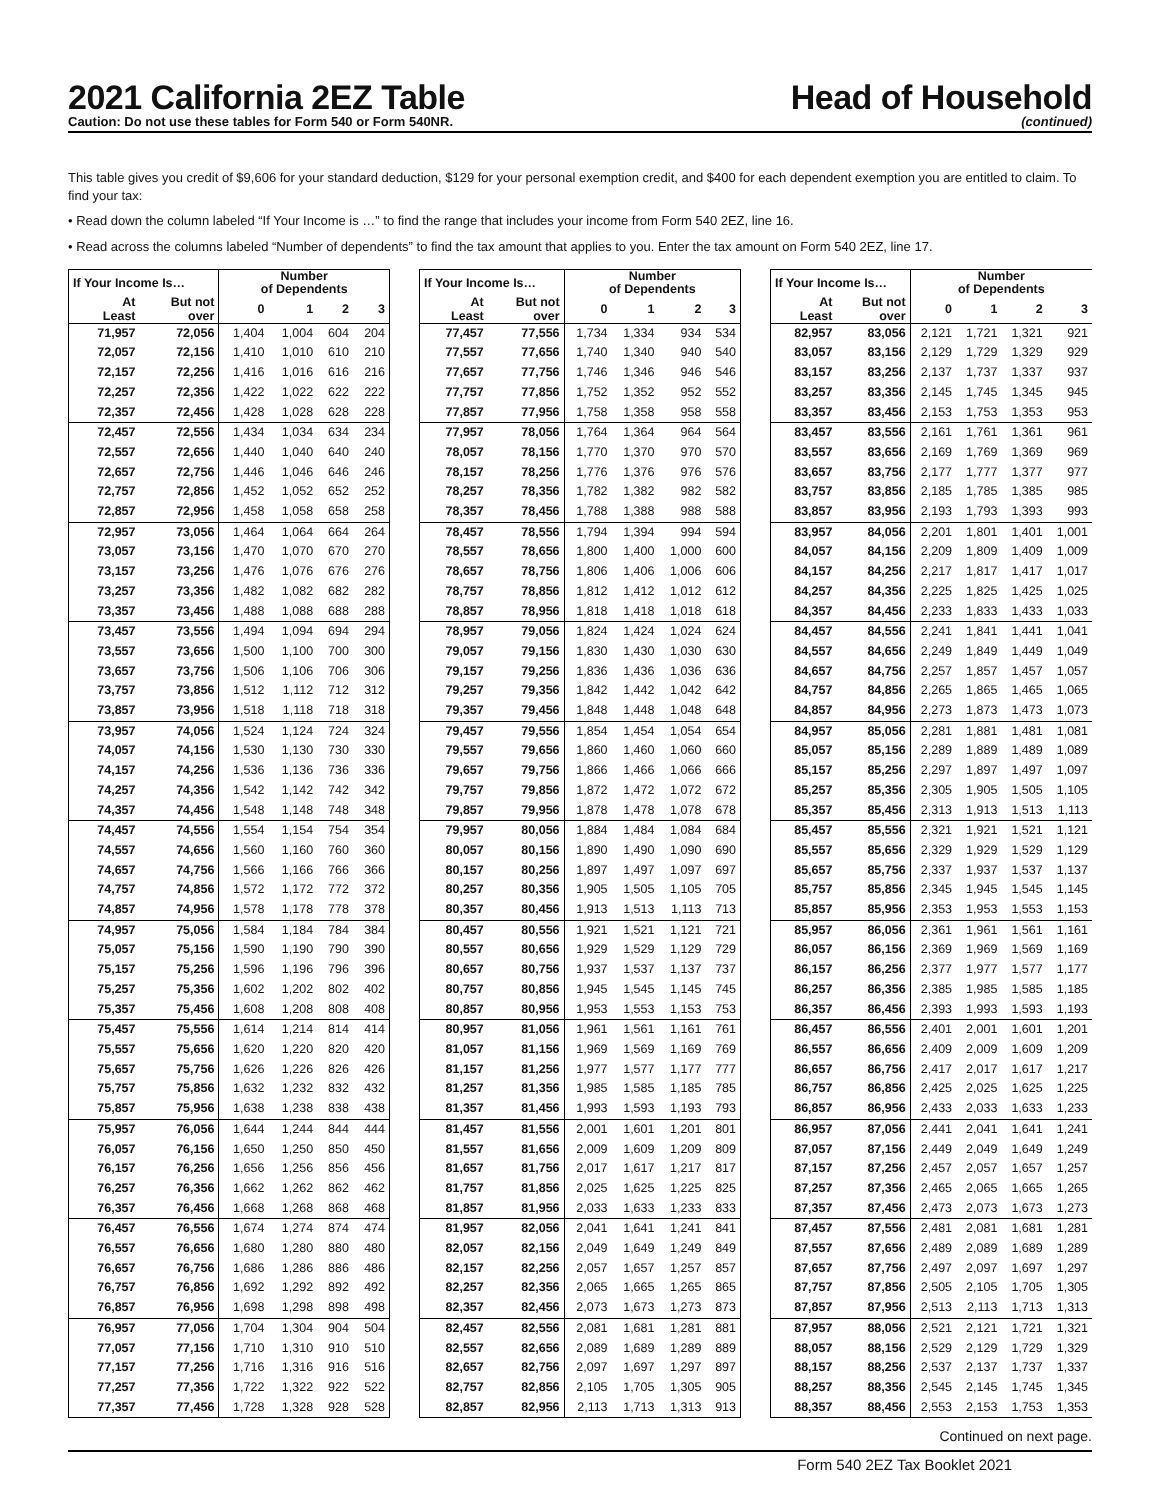2021 California 2EZ Table
Caution: Do not use these tables for Form 540 or Form 540NR.
Head of Household
(continued)
This table gives you credit of $9,606 for your standard deduction, $129 for your personal exemption credit, and $400 for each dependent exemption you are entitled to claim. To find your tax:
• Read down the column labeled “If Your Income is …” to find the range that includes your income from Form 540 2EZ, line 16.
• Read across the columns labeled “Number of dependents” to find the tax amount that applies to you. Enter the tax amount on Form 540 2EZ, line 17.
| If Your Income Is… | | Number of Dependents | | | |
| --- | --- | --- | --- | --- | --- |
| At Least | But not over | 0 | 1 | 2 | 3 |
| 71,957 | 72,056 | 1,404 | 1,004 | 604 | 204 |
| 72,057 | 72,156 | 1,410 | 1,010 | 610 | 210 |
| 72,157 | 72,256 | 1,416 | 1,016 | 616 | 216 |
| 72,257 | 72,356 | 1,422 | 1,022 | 622 | 222 |
| 72,357 | 72,456 | 1,428 | 1,028 | 628 | 228 |
| 72,457 | 72,556 | 1,434 | 1,034 | 634 | 234 |
| 72,557 | 72,656 | 1,440 | 1,040 | 640 | 240 |
| 72,657 | 72,756 | 1,446 | 1,046 | 646 | 246 |
| 72,757 | 72,856 | 1,452 | 1,052 | 652 | 252 |
| 72,857 | 72,956 | 1,458 | 1,058 | 658 | 258 |
| 72,957 | 73,056 | 1,464 | 1,064 | 664 | 264 |
| 73,057 | 73,156 | 1,470 | 1,070 | 670 | 270 |
| 73,157 | 73,256 | 1,476 | 1,076 | 676 | 276 |
| 73,257 | 73,356 | 1,482 | 1,082 | 682 | 282 |
| 73,357 | 73,456 | 1,488 | 1,088 | 688 | 288 |
| 73,457 | 73,556 | 1,494 | 1,094 | 694 | 294 |
| 73,557 | 73,656 | 1,500 | 1,100 | 700 | 300 |
| 73,657 | 73,756 | 1,506 | 1,106 | 706 | 306 |
| 73,757 | 73,856 | 1,512 | 1,112 | 712 | 312 |
| 73,857 | 73,956 | 1,518 | 1,118 | 718 | 318 |
| 73,957 | 74,056 | 1,524 | 1,124 | 724 | 324 |
| 74,057 | 74,156 | 1,530 | 1,130 | 730 | 330 |
| 74,157 | 74,256 | 1,536 | 1,136 | 736 | 336 |
| 74,257 | 74,356 | 1,542 | 1,142 | 742 | 342 |
| 74,357 | 74,456 | 1,548 | 1,148 | 748 | 348 |
| 74,457 | 74,556 | 1,554 | 1,154 | 754 | 354 |
| 74,557 | 74,656 | 1,560 | 1,160 | 760 | 360 |
| 74,657 | 74,756 | 1,566 | 1,166 | 766 | 366 |
| 74,757 | 74,856 | 1,572 | 1,172 | 772 | 372 |
| 74,857 | 74,956 | 1,578 | 1,178 | 778 | 378 |
| 74,957 | 75,056 | 1,584 | 1,184 | 784 | 384 |
| 75,057 | 75,156 | 1,590 | 1,190 | 790 | 390 |
| 75,157 | 75,256 | 1,596 | 1,196 | 796 | 396 |
| 75,257 | 75,356 | 1,602 | 1,202 | 802 | 402 |
| 75,357 | 75,456 | 1,608 | 1,208 | 808 | 408 |
| 75,457 | 75,556 | 1,614 | 1,214 | 814 | 414 |
| 75,557 | 75,656 | 1,620 | 1,220 | 820 | 420 |
| 75,657 | 75,756 | 1,626 | 1,226 | 826 | 426 |
| 75,757 | 75,856 | 1,632 | 1,232 | 832 | 432 |
| 75,857 | 75,956 | 1,638 | 1,238 | 838 | 438 |
| 75,957 | 76,056 | 1,644 | 1,244 | 844 | 444 |
| 76,057 | 76,156 | 1,650 | 1,250 | 850 | 450 |
| 76,157 | 76,256 | 1,656 | 1,256 | 856 | 456 |
| 76,257 | 76,356 | 1,662 | 1,262 | 862 | 462 |
| 76,357 | 76,456 | 1,668 | 1,268 | 868 | 468 |
| 76,457 | 76,556 | 1,674 | 1,274 | 874 | 474 |
| 76,557 | 76,656 | 1,680 | 1,280 | 880 | 480 |
| 76,657 | 76,756 | 1,686 | 1,286 | 886 | 486 |
| 76,757 | 76,856 | 1,692 | 1,292 | 892 | 492 |
| 76,857 | 76,956 | 1,698 | 1,298 | 898 | 498 |
| 76,957 | 77,056 | 1,704 | 1,304 | 904 | 504 |
| 77,057 | 77,156 | 1,710 | 1,310 | 910 | 510 |
| 77,157 | 77,256 | 1,716 | 1,316 | 916 | 516 |
| 77,257 | 77,356 | 1,722 | 1,322 | 922 | 522 |
| 77,357 | 77,456 | 1,728 | 1,328 | 928 | 528 |
| If Your Income Is… | | Number of Dependents | | | |
| --- | --- | --- | --- | --- | --- |
| At Least | But not over | 0 | 1 | 2 | 3 |
| 77,457 | 77,556 | 1,734 | 1,334 | 934 | 534 |
| 77,557 | 77,656 | 1,740 | 1,340 | 940 | 540 |
| 77,657 | 77,756 | 1,746 | 1,346 | 946 | 546 |
| 77,757 | 77,856 | 1,752 | 1,352 | 952 | 552 |
| 77,857 | 77,956 | 1,758 | 1,358 | 958 | 558 |
| 77,957 | 78,056 | 1,764 | 1,364 | 964 | 564 |
| 78,057 | 78,156 | 1,770 | 1,370 | 970 | 570 |
| 78,157 | 78,256 | 1,776 | 1,376 | 976 | 576 |
| 78,257 | 78,356 | 1,782 | 1,382 | 982 | 582 |
| 78,357 | 78,456 | 1,788 | 1,388 | 988 | 588 |
| 78,457 | 78,556 | 1,794 | 1,394 | 994 | 594 |
| 78,557 | 78,656 | 1,800 | 1,400 | 1,000 | 600 |
| 78,657 | 78,756 | 1,806 | 1,406 | 1,006 | 606 |
| 78,757 | 78,856 | 1,812 | 1,412 | 1,012 | 612 |
| 78,857 | 78,956 | 1,818 | 1,418 | 1,018 | 618 |
| 78,957 | 79,056 | 1,824 | 1,424 | 1,024 | 624 |
| 79,057 | 79,156 | 1,830 | 1,430 | 1,030 | 630 |
| 79,157 | 79,256 | 1,836 | 1,436 | 1,036 | 636 |
| 79,257 | 79,356 | 1,842 | 1,442 | 1,042 | 642 |
| 79,357 | 79,456 | 1,848 | 1,448 | 1,048 | 648 |
| 79,457 | 79,556 | 1,854 | 1,454 | 1,054 | 654 |
| 79,557 | 79,656 | 1,860 | 1,460 | 1,060 | 660 |
| 79,657 | 79,756 | 1,866 | 1,466 | 1,066 | 666 |
| 79,757 | 79,856 | 1,872 | 1,472 | 1,072 | 672 |
| 79,857 | 79,956 | 1,878 | 1,478 | 1,078 | 678 |
| 79,957 | 80,056 | 1,884 | 1,484 | 1,084 | 684 |
| 80,057 | 80,156 | 1,890 | 1,490 | 1,090 | 690 |
| 80,157 | 80,256 | 1,897 | 1,497 | 1,097 | 697 |
| 80,257 | 80,356 | 1,905 | 1,505 | 1,105 | 705 |
| 80,357 | 80,456 | 1,913 | 1,513 | 1,113 | 713 |
| 80,457 | 80,556 | 1,921 | 1,521 | 1,121 | 721 |
| 80,557 | 80,656 | 1,929 | 1,529 | 1,129 | 729 |
| 80,657 | 80,756 | 1,937 | 1,537 | 1,137 | 737 |
| 80,757 | 80,856 | 1,945 | 1,545 | 1,145 | 745 |
| 80,857 | 80,956 | 1,953 | 1,553 | 1,153 | 753 |
| 80,957 | 81,056 | 1,961 | 1,561 | 1,161 | 761 |
| 81,057 | 81,156 | 1,969 | 1,569 | 1,169 | 769 |
| 81,157 | 81,256 | 1,977 | 1,577 | 1,177 | 777 |
| 81,257 | 81,356 | 1,985 | 1,585 | 1,185 | 785 |
| 81,357 | 81,456 | 1,993 | 1,593 | 1,193 | 793 |
| 81,457 | 81,556 | 2,001 | 1,601 | 1,201 | 801 |
| 81,557 | 81,656 | 2,009 | 1,609 | 1,209 | 809 |
| 81,657 | 81,756 | 2,017 | 1,617 | 1,217 | 817 |
| 81,757 | 81,856 | 2,025 | 1,625 | 1,225 | 825 |
| 81,857 | 81,956 | 2,033 | 1,633 | 1,233 | 833 |
| 81,957 | 82,056 | 2,041 | 1,641 | 1,241 | 841 |
| 82,057 | 82,156 | 2,049 | 1,649 | 1,249 | 849 |
| 82,157 | 82,256 | 2,057 | 1,657 | 1,257 | 857 |
| 82,257 | 82,356 | 2,065 | 1,665 | 1,265 | 865 |
| 82,357 | 82,456 | 2,073 | 1,673 | 1,273 | 873 |
| 82,457 | 82,556 | 2,081 | 1,681 | 1,281 | 881 |
| 82,557 | 82,656 | 2,089 | 1,689 | 1,289 | 889 |
| 82,657 | 82,756 | 2,097 | 1,697 | 1,297 | 897 |
| 82,757 | 82,856 | 2,105 | 1,705 | 1,305 | 905 |
| 82,857 | 82,956 | 2,113 | 1,713 | 1,313 | 913 |
| If Your Income Is… | | Number of Dependents | | | |
| --- | --- | --- | --- | --- | --- |
| At Least | But not over | 0 | 1 | 2 | 3 |
| 82,957 | 83,056 | 2,121 | 1,721 | 1,321 | 921 |
| 83,057 | 83,156 | 2,129 | 1,729 | 1,329 | 929 |
| 83,157 | 83,256 | 2,137 | 1,737 | 1,337 | 937 |
| 83,257 | 83,356 | 2,145 | 1,745 | 1,345 | 945 |
| 83,357 | 83,456 | 2,153 | 1,753 | 1,353 | 953 |
| 83,457 | 83,556 | 2,161 | 1,761 | 1,361 | 961 |
| 83,557 | 83,656 | 2,169 | 1,769 | 1,369 | 969 |
| 83,657 | 83,756 | 2,177 | 1,777 | 1,377 | 977 |
| 83,757 | 83,856 | 2,185 | 1,785 | 1,385 | 985 |
| 83,857 | 83,956 | 2,193 | 1,793 | 1,393 | 993 |
| 83,957 | 84,056 | 2,201 | 1,801 | 1,401 | 1,001 |
| 84,057 | 84,156 | 2,209 | 1,809 | 1,409 | 1,009 |
| 84,157 | 84,256 | 2,217 | 1,817 | 1,417 | 1,017 |
| 84,257 | 84,356 | 2,225 | 1,825 | 1,425 | 1,025 |
| 84,357 | 84,456 | 2,233 | 1,833 | 1,433 | 1,033 |
| 84,457 | 84,556 | 2,241 | 1,841 | 1,441 | 1,041 |
| 84,557 | 84,656 | 2,249 | 1,849 | 1,449 | 1,049 |
| 84,657 | 84,756 | 2,257 | 1,857 | 1,457 | 1,057 |
| 84,757 | 84,856 | 2,265 | 1,865 | 1,465 | 1,065 |
| 84,857 | 84,956 | 2,273 | 1,873 | 1,473 | 1,073 |
| 84,957 | 85,056 | 2,281 | 1,881 | 1,481 | 1,081 |
| 85,057 | 85,156 | 2,289 | 1,889 | 1,489 | 1,089 |
| 85,157 | 85,256 | 2,297 | 1,897 | 1,497 | 1,097 |
| 85,257 | 85,356 | 2,305 | 1,905 | 1,505 | 1,105 |
| 85,357 | 85,456 | 2,313 | 1,913 | 1,513 | 1,113 |
| 85,457 | 85,556 | 2,321 | 1,921 | 1,521 | 1,121 |
| 85,557 | 85,656 | 2,329 | 1,929 | 1,529 | 1,129 |
| 85,657 | 85,756 | 2,337 | 1,937 | 1,537 | 1,137 |
| 85,757 | 85,856 | 2,345 | 1,945 | 1,545 | 1,145 |
| 85,857 | 85,956 | 2,353 | 1,953 | 1,553 | 1,153 |
| 85,957 | 86,056 | 2,361 | 1,961 | 1,561 | 1,161 |
| 86,057 | 86,156 | 2,369 | 1,969 | 1,569 | 1,169 |
| 86,157 | 86,256 | 2,377 | 1,977 | 1,577 | 1,177 |
| 86,257 | 86,356 | 2,385 | 1,985 | 1,585 | 1,185 |
| 86,357 | 86,456 | 2,393 | 1,993 | 1,593 | 1,193 |
| 86,457 | 86,556 | 2,401 | 2,001 | 1,601 | 1,201 |
| 86,557 | 86,656 | 2,409 | 2,009 | 1,609 | 1,209 |
| 86,657 | 86,756 | 2,417 | 2,017 | 1,617 | 1,217 |
| 86,757 | 86,856 | 2,425 | 2,025 | 1,625 | 1,225 |
| 86,857 | 86,956 | 2,433 | 2,033 | 1,633 | 1,233 |
| 86,957 | 87,056 | 2,441 | 2,041 | 1,641 | 1,241 |
| 87,057 | 87,156 | 2,449 | 2,049 | 1,649 | 1,249 |
| 87,157 | 87,256 | 2,457 | 2,057 | 1,657 | 1,257 |
| 87,257 | 87,356 | 2,465 | 2,065 | 1,665 | 1,265 |
| 87,357 | 87,456 | 2,473 | 2,073 | 1,673 | 1,273 |
| 87,457 | 87,556 | 2,481 | 2,081 | 1,681 | 1,281 |
| 87,557 | 87,656 | 2,489 | 2,089 | 1,689 | 1,289 |
| 87,657 | 87,756 | 2,497 | 2,097 | 1,697 | 1,297 |
| 87,757 | 87,856 | 2,505 | 2,105 | 1,705 | 1,305 |
| 87,857 | 87,956 | 2,513 | 2,113 | 1,713 | 1,313 |
| 87,957 | 88,056 | 2,521 | 2,121 | 1,721 | 1,321 |
| 88,057 | 88,156 | 2,529 | 2,129 | 1,729 | 1,329 |
| 88,157 | 88,256 | 2,537 | 2,137 | 1,737 | 1,337 |
| 88,257 | 88,356 | 2,545 | 2,145 | 1,745 | 1,345 |
| 88,357 | 88,456 | 2,553 | 2,153 | 1,753 | 1,353 |
Continued on next page.
Form 540 2EZ Tax Booklet 2021